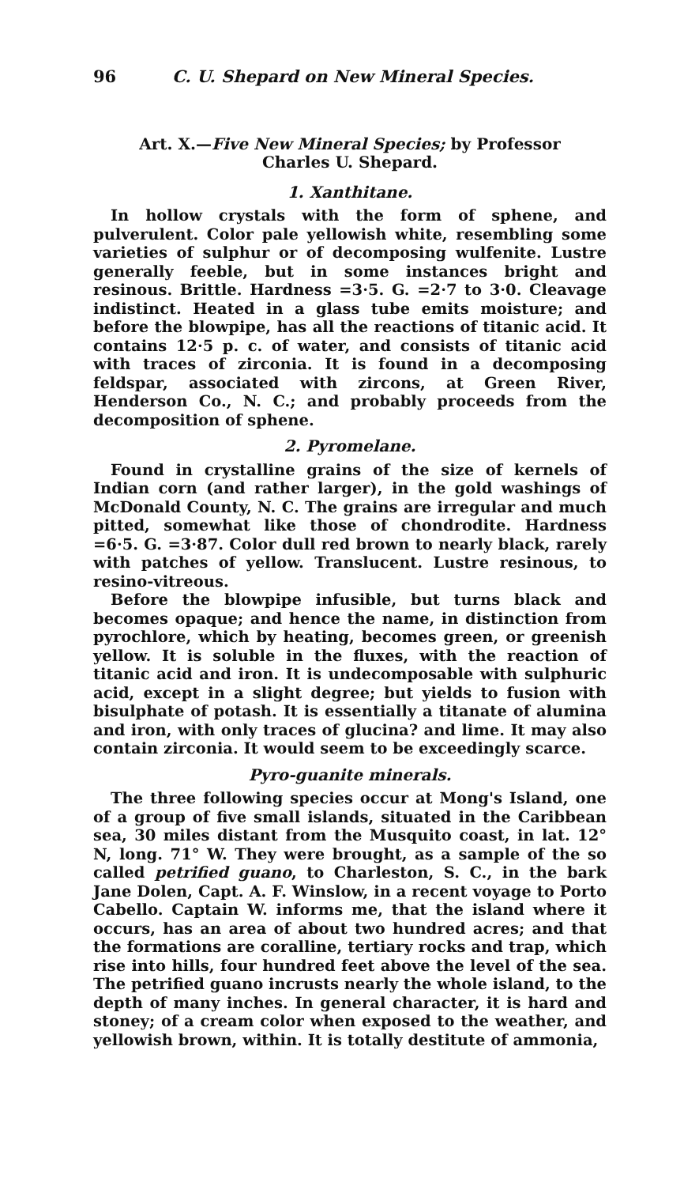96 C. U. Shepard on New Mineral Species.
Art. X.—Five New Mineral Species; by Professor
Charles U. Shepard.
1. Xanthitane.
In hollow crystals with the form of sphene, and pulverulent. Color pale yellowish white, resembling some varieties of sulphur or of decomposing wulfenite. Lustre generally feeble, but in some instances bright and resinous. Brittle. Hardness =3·5. G. =2·7 to 3·0. Cleavage indistinct. Heated in a glass tube emits moisture; and before the blowpipe, has all the reactions of titanic acid. It contains 12·5 p. c. of water, and consists of titanic acid with traces of zirconia. It is found in a decomposing feldspar, associated with zircons, at Green River, Henderson Co., N. C.; and probably proceeds from the decomposition of sphene.
2. Pyromelane.
Found in crystalline grains of the size of kernels of Indian corn (and rather larger), in the gold washings of McDonald County, N. C. The grains are irregular and much pitted, somewhat like those of chondrodite. Hardness =6·5. G. =3·87. Color dull red brown to nearly black, rarely with patches of yellow. Translucent. Lustre resinous, to resino-vitreous.
Before the blowpipe infusible, but turns black and becomes opaque; and hence the name, in distinction from pyrochlore, which by heating, becomes green, or greenish yellow. It is soluble in the fluxes, with the reaction of titanic acid and iron. It is undecomposable with sulphuric acid, except in a slight degree; but yields to fusion with bisulphate of potash. It is essentially a titanate of alumina and iron, with only traces of glucina? and lime. It may also contain zirconia. It would seem to be exceedingly scarce.
Pyro-guanite minerals.
The three following species occur at Mong's Island, one of a group of five small islands, situated in the Caribbean sea, 30 miles distant from the Musquito coast, in lat. 12° N, long. 71° W. They were brought, as a sample of the so called petrified guano, to Charleston, S. C., in the bark Jane Dolen, Capt. A. F. Winslow, in a recent voyage to Porto Cabello. Captain W. informs me, that the island where it occurs, has an area of about two hundred acres; and that the formations are coralline, tertiary rocks and trap, which rise into hills, four hundred feet above the level of the sea. The petrified guano incrusts nearly the whole island, to the depth of many inches. In general character, it is hard and stoney; of a cream color when exposed to the weather, and yellowish brown, within. It is totally destitute of ammonia,